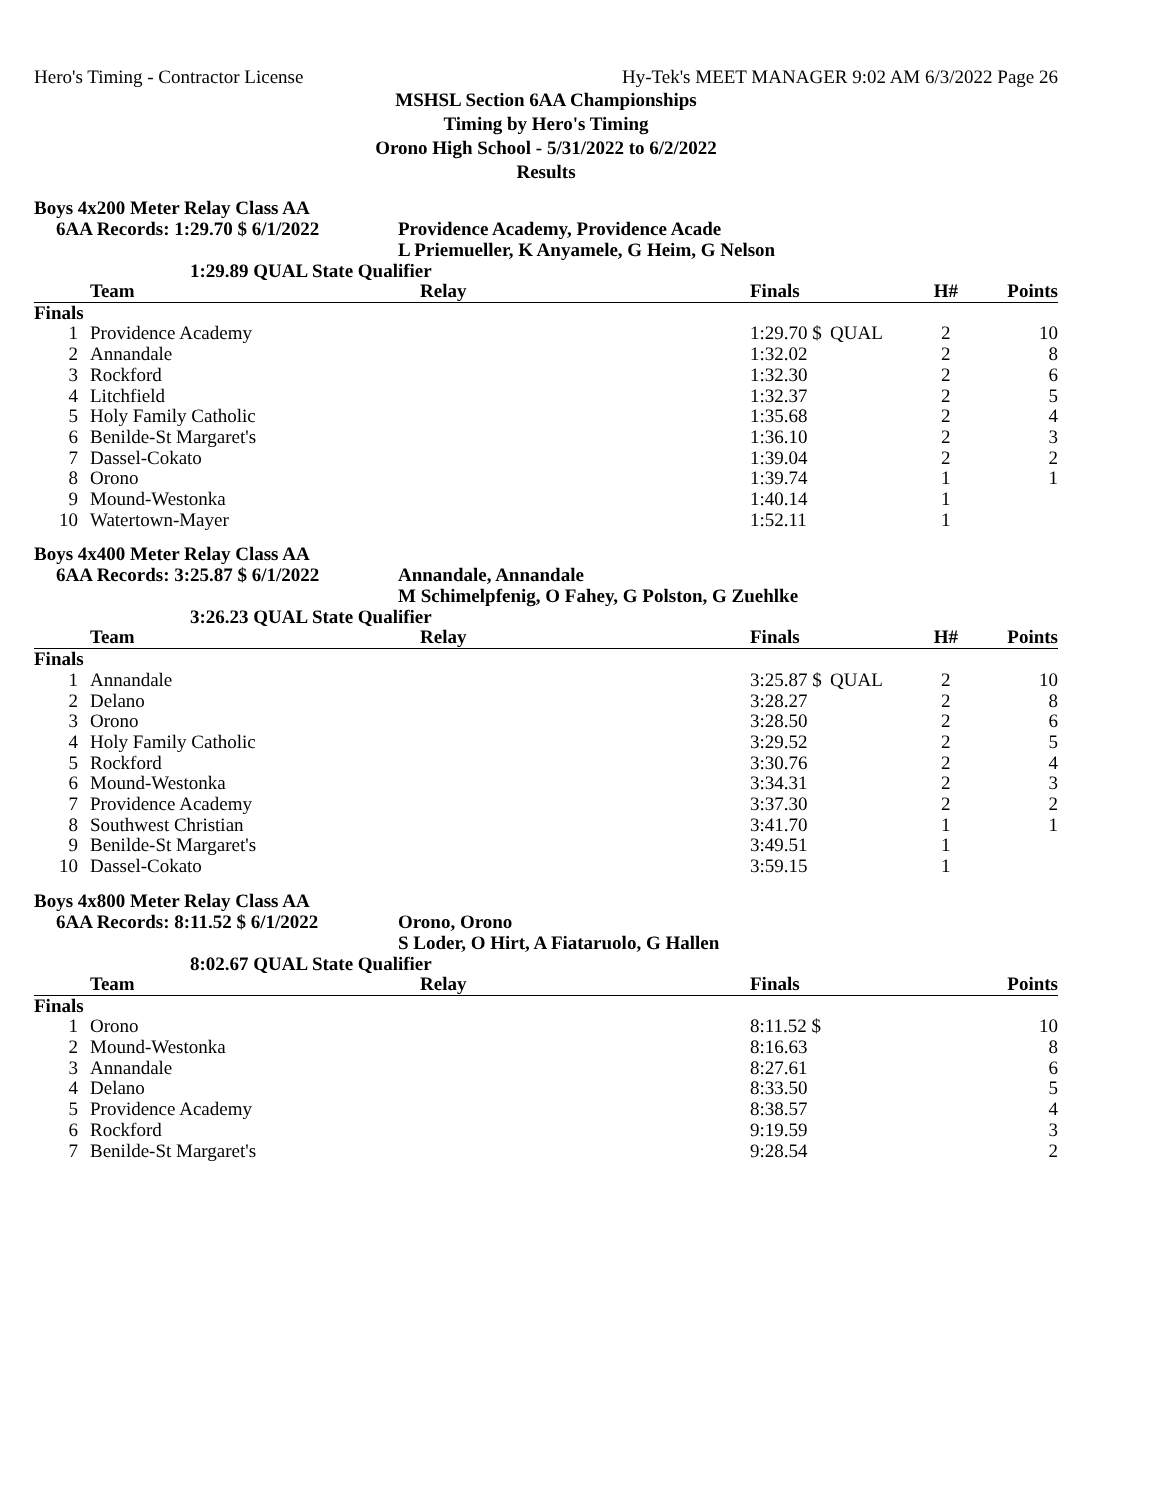Hero's Timing - Contractor License Hy-Tek's MEET MANAGER 9:02 AM 6/3/2022 Page 26
MSHSL Section 6AA Championships
Timing by Hero's Timing
Orono High School - 5/31/2022 to 6/2/2022
Results
Boys 4x200 Meter Relay Class AA
6AA Records: 1:29.70 $ 6/1/2022 Providence Academy, Providence Acade
L Priemueller, K Anyamele, G Heim, G Nelson
1:29.89 QUAL State Qualifier
| | Team | Relay | Finals | | H# | Points |
| --- | --- | --- | --- | --- | --- | --- |
| Finals | | | | | | |
| 1 | Providence Academy | | 1:29.70 $ | QUAL | 2 | 10 |
| 2 | Annandale | | 1:32.02 | | 2 | 8 |
| 3 | Rockford | | 1:32.30 | | 2 | 6 |
| 4 | Litchfield | | 1:32.37 | | 2 | 5 |
| 5 | Holy Family Catholic | | 1:35.68 | | 2 | 4 |
| 6 | Benilde-St Margaret's | | 1:36.10 | | 2 | 3 |
| 7 | Dassel-Cokato | | 1:39.04 | | 2 | 2 |
| 8 | Orono | | 1:39.74 | | 1 | 1 |
| 9 | Mound-Westonka | | 1:40.14 | | 1 | |
| 10 | Watertown-Mayer | | 1:52.11 | | 1 | |
Boys 4x400 Meter Relay Class AA
6AA Records: 3:25.87 $ 6/1/2022 Annandale, Annandale
M Schimelpfenig, O Fahey, G Polston, G Zuehlke
3:26.23 QUAL State Qualifier
| | Team | Relay | Finals | | H# | Points |
| --- | --- | --- | --- | --- | --- | --- |
| Finals | | | | | | |
| 1 | Annandale | | 3:25.87 $ | QUAL | 2 | 10 |
| 2 | Delano | | 3:28.27 | | 2 | 8 |
| 3 | Orono | | 3:28.50 | | 2 | 6 |
| 4 | Holy Family Catholic | | 3:29.52 | | 2 | 5 |
| 5 | Rockford | | 3:30.76 | | 2 | 4 |
| 6 | Mound-Westonka | | 3:34.31 | | 2 | 3 |
| 7 | Providence Academy | | 3:37.30 | | 2 | 2 |
| 8 | Southwest Christian | | 3:41.70 | | 1 | 1 |
| 9 | Benilde-St Margaret's | | 3:49.51 | | 1 | |
| 10 | Dassel-Cokato | | 3:59.15 | | 1 | |
Boys 4x800 Meter Relay Class AA
6AA Records: 8:11.52 $ 6/1/2022 Orono, Orono
S Loder, O Hirt, A Fiataruolo, G Hallen
8:02.67 QUAL State Qualifier
| | Team | Relay | Finals | Points |
| --- | --- | --- | --- | --- |
| Finals | | | | |
| 1 | Orono | | 8:11.52 $ | 10 |
| 2 | Mound-Westonka | | 8:16.63 | 8 |
| 3 | Annandale | | 8:27.61 | 6 |
| 4 | Delano | | 8:33.50 | 5 |
| 5 | Providence Academy | | 8:38.57 | 4 |
| 6 | Rockford | | 9:19.59 | 3 |
| 7 | Benilde-St Margaret's | | 9:28.54 | 2 |